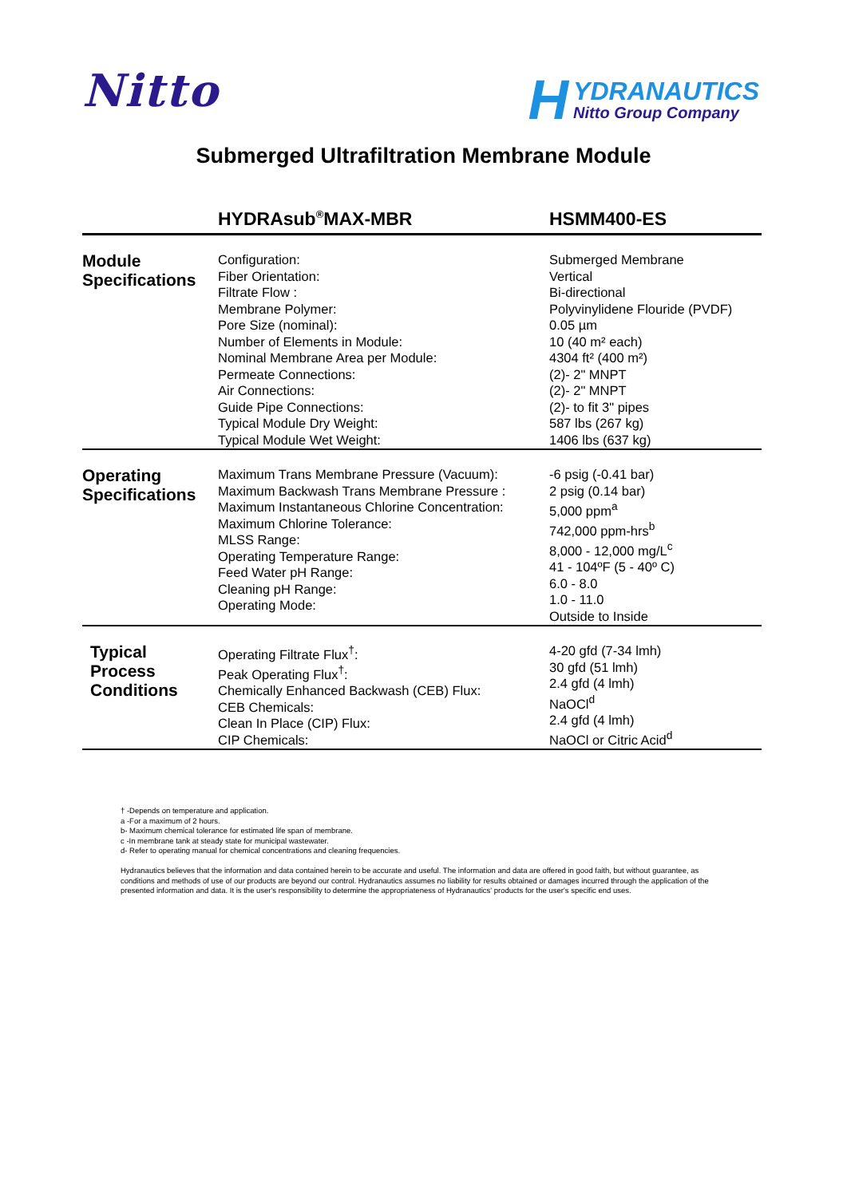Nitto
H
YDRANAUTICS
Nitto Group Company
Submerged Ultrafiltration Membrane Module
| | HYDRAsub<sup>®</sup>MAX-MBR | HSMM400-ES |
| --- | --- | --- |
| Module Specifications | Configuration: Fiber Orientation: Filtrate Flow : Membrane Polymer: Pore Size (nominal): Number of Elements in Module: Nominal Membrane Area per Module: Permeate Connections: Air Connections: Guide Pipe Connections: Typical Module Dry Weight: Typical Module Wet Weight: | Submerged Membrane Vertical Bi-directional Polyvinylidene Flouride (PVDF) 0.05 µm 10 (40 m² each) 4304 ft² (400 m²) (2)- 2" MNPT (2)- 2" MNPT (2)- to fit 3" pipes 587 lbs (267 kg) 1406 lbs (637 kg) |
| Operating Specifications | Maximum Trans Membrane Pressure (Vacuum): Maximum Backwash Trans Membrane Pressure : Maximum Instantaneous Chlorine Concentration: Maximum Chlorine Tolerance: MLSS Range: Operating Temperature Range: Feed Water pH Range: Cleaning pH Range: Operating Mode: | -6 psig (-0.41 bar) 2 psig (0.14 bar) 5,000 ppm<sup>a</sup> 742,000 ppm-hrs<sup>b</sup> 8,000 - 12,000 mg/L<sup>c</sup> 41 - 104ºF (5 - 40º C) 6.0 - 8.0 1.0 - 11.0 Outside to Inside |
| Typical Process Conditions | Operating Filtrate Flux<sup>†</sup>: Peak Operating Flux<sup>†</sup>: Chemically Enhanced Backwash (CEB) Flux: CEB Chemicals: Clean In Place (CIP) Flux: CIP Chemicals: | 4-20 gfd (7-34 lmh) 30 gfd (51 lmh) 2.4 gfd (4 lmh) NaOCl<sup>d</sup> 2.4 gfd (4 lmh) NaOCl or Citric Acid<sup>d</sup> |
† -Depends on temperature and application.
a -For a maximum of 2 hours.
b- Maximum chemical tolerance for estimated life span of membrane.
c -In membrane tank at steady state for municipal wastewater.
d- Refer to operating manual for chemical concentrations and cleaning frequencies.
Hydranautics believes that the information and data contained herein to be accurate and useful. The information and data are offered in good faith, but without guarantee, as conditions and methods of use of our products are beyond our control. Hydranautics assumes no liability for results obtained or damages incurred through the application of the presented information and data. It is the user's responsibility to determine the appropriateness of Hydranautics' products for the user's specific end uses.